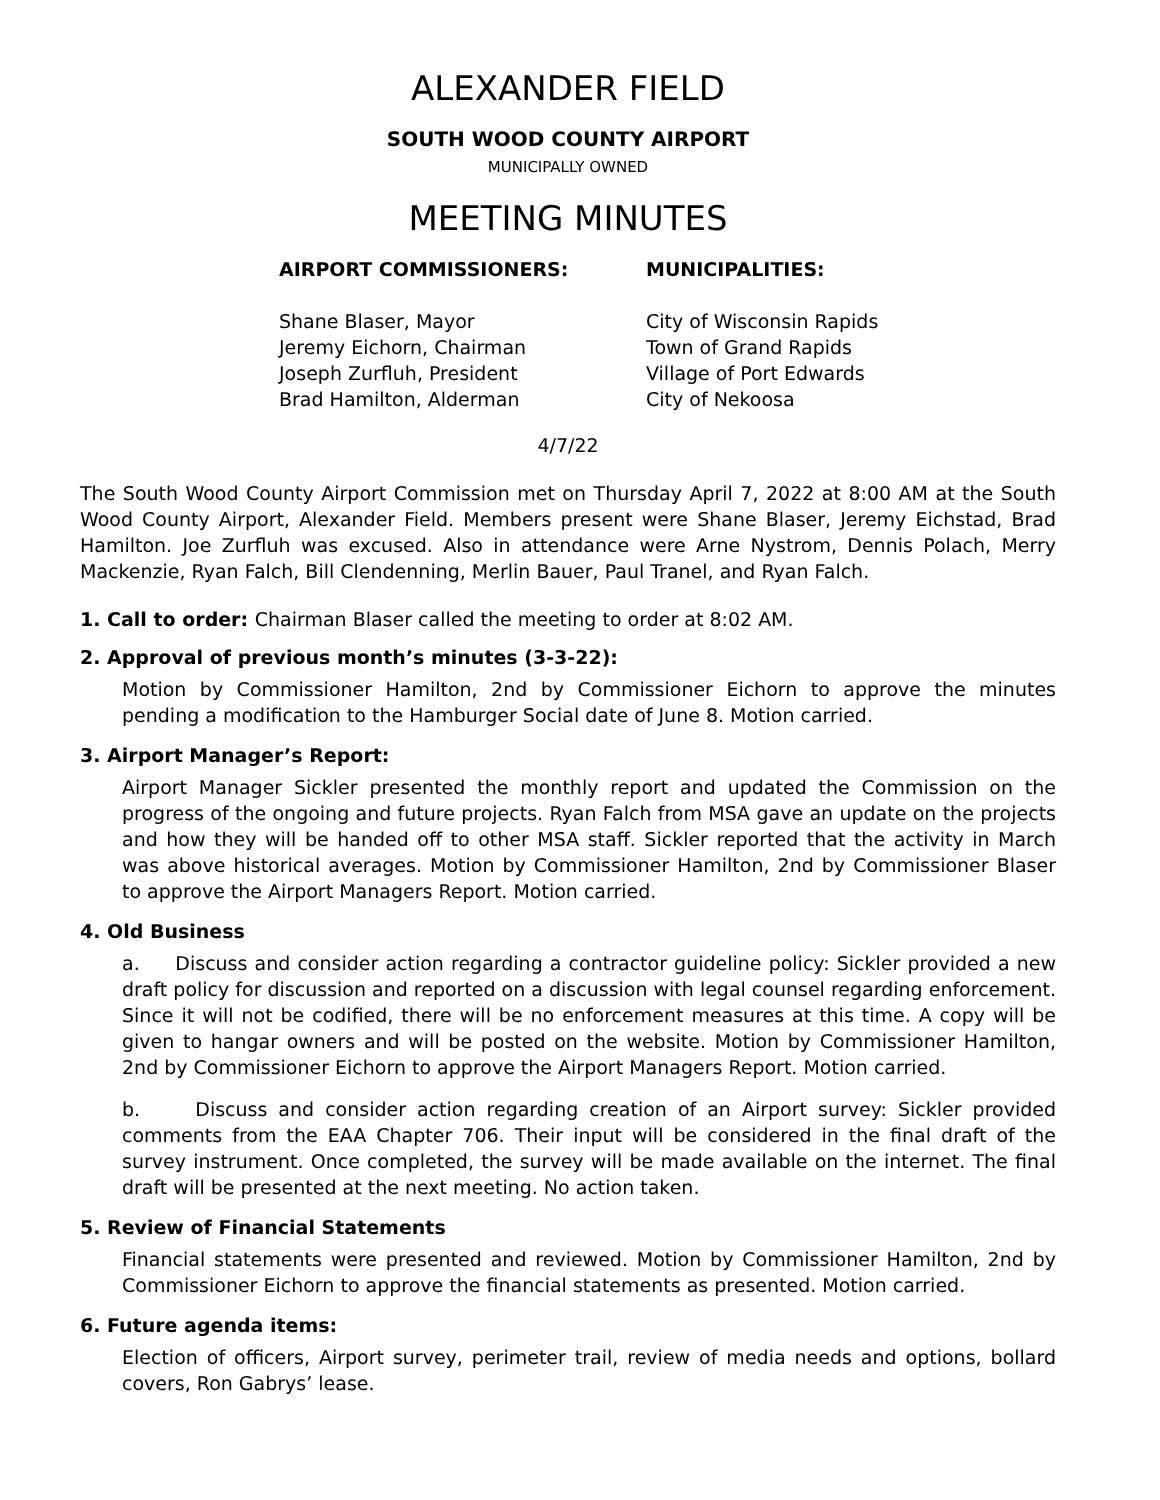ALEXANDER FIELD
SOUTH WOOD COUNTY AIRPORT
MUNICIPALLY OWNED
MEETING MINUTES
AIRPORT COMMISSIONERS:
Shane Blaser, Mayor
Jeremy Eichorn, Chairman
Joseph Zurfluh, President
Brad Hamilton, Alderman
MUNICIPALITIES:
City of Wisconsin Rapids
Town of Grand Rapids
Village of Port Edwards
City of Nekoosa
4/7/22
The South Wood County Airport Commission met on Thursday April 7, 2022 at 8:00 AM at the South Wood County Airport, Alexander Field. Members present were Shane Blaser, Jeremy Eichstad, Brad Hamilton. Joe Zurfluh was excused. Also in attendance were Arne Nystrom, Dennis Polach, Merry Mackenzie, Ryan Falch, Bill Clendenning, Merlin Bauer, Paul Tranel, and Ryan Falch.
1. Call to order: Chairman Blaser called the meeting to order at 8:02 AM.
2. Approval of previous month’s minutes (3-3-22):
Motion by Commissioner Hamilton, 2nd by Commissioner Eichorn to approve the minutes pending a modification to the Hamburger Social date of June 8. Motion carried.
3. Airport Manager’s Report:
Airport Manager Sickler presented the monthly report and updated the Commission on the progress of the ongoing and future projects. Ryan Falch from MSA gave an update on the projects and how they will be handed off to other MSA staff. Sickler reported that the activity in March was above historical averages. Motion by Commissioner Hamilton, 2nd by Commissioner Blaser to approve the Airport Managers Report. Motion carried.
4. Old Business
a. Discuss and consider action regarding a contractor guideline policy: Sickler provided a new draft policy for discussion and reported on a discussion with legal counsel regarding enforcement. Since it will not be codified, there will be no enforcement measures at this time. A copy will be given to hangar owners and will be posted on the website. Motion by Commissioner Hamilton, 2nd by Commissioner Eichorn to approve the Airport Managers Report. Motion carried.
b. Discuss and consider action regarding creation of an Airport survey: Sickler provided comments from the EAA Chapter 706. Their input will be considered in the final draft of the survey instrument. Once completed, the survey will be made available on the internet. The final draft will be presented at the next meeting. No action taken.
5. Review of Financial Statements
Financial statements were presented and reviewed. Motion by Commissioner Hamilton, 2nd by Commissioner Eichorn to approve the financial statements as presented. Motion carried.
6. Future agenda items:
Election of officers, Airport survey, perimeter trail, review of media needs and options, bollard covers, Ron Gabrys’ lease.